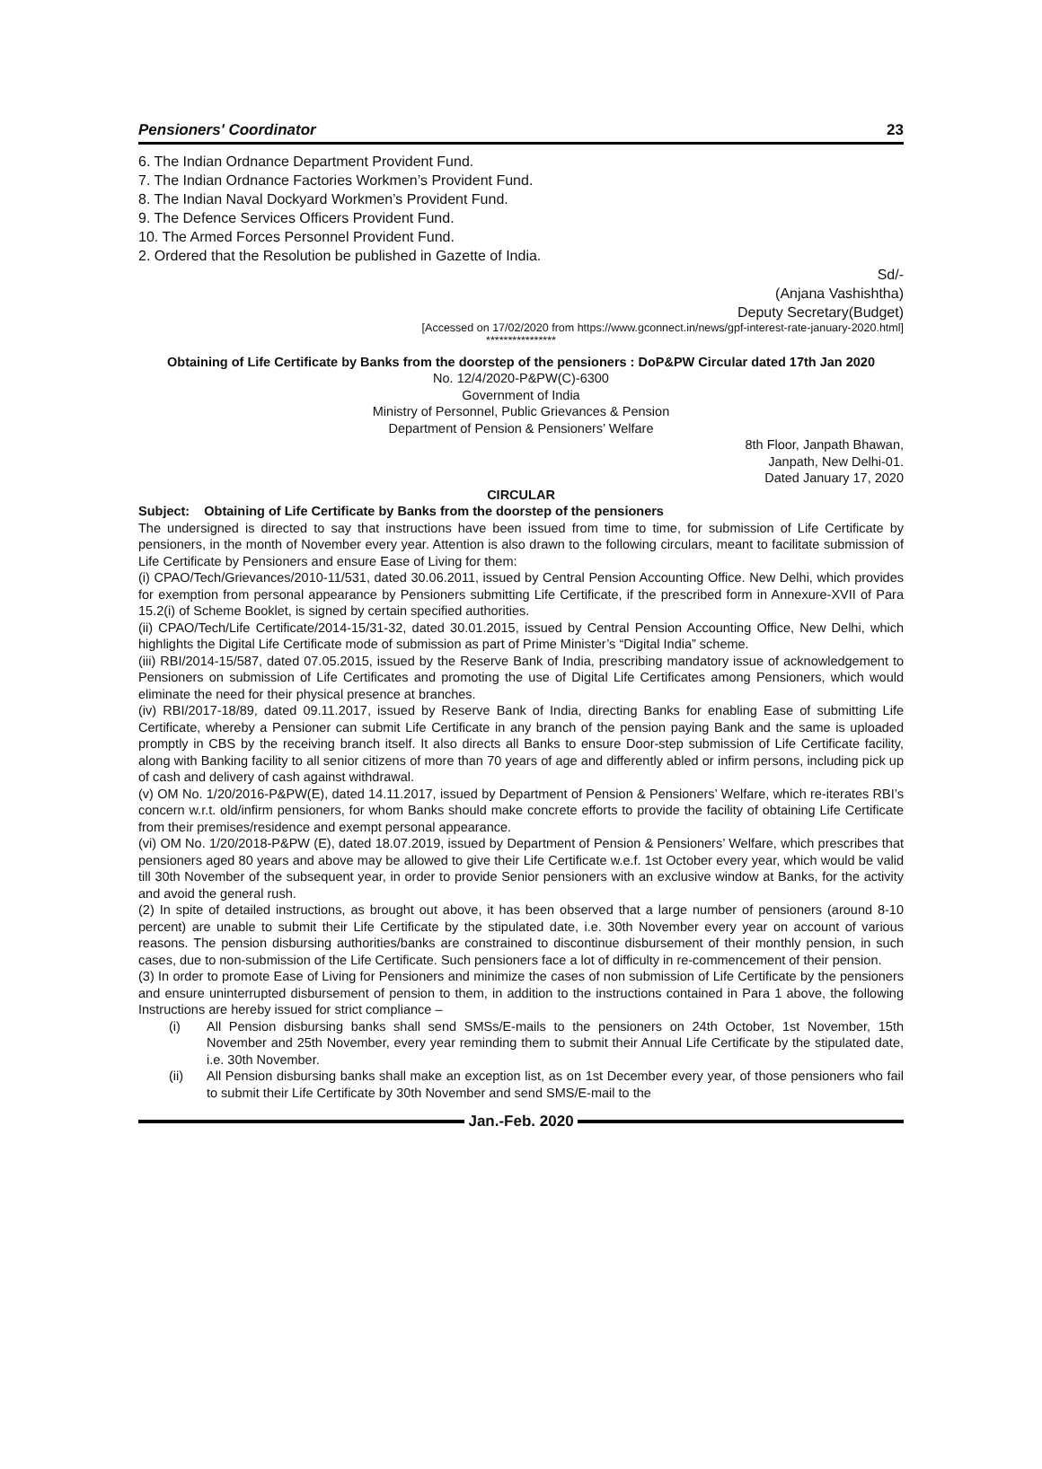Pensioners' Coordinator 23
6. The Indian Ordnance Department Provident Fund.
7. The Indian Ordnance Factories Workmen’s Provident Fund.
8. The Indian Naval Dockyard Workmen’s Provident Fund.
9. The Defence Services Officers Provident Fund.
10. The Armed Forces Personnel Provident Fund.
2. Ordered that the Resolution be published in Gazette of India.
Sd/-
(Anjana Vashishtha)
Deputy Secretary(Budget)
[Accessed on 17/02/2020 from https://www.gconnect.in/news/gpf-interest-rate-january-2020.html]
****************
Obtaining of Life Certificate by Banks from the doorstep of the pensioners : DoP&PW Circular dated 17th Jan 2020
No. 12/4/2020-P&PW(C)-6300
Government of India
Ministry of Personnel, Public Grievances & Pension
Department of Pension & Pensioners’ Welfare
8th Floor, Janpath Bhawan,
Janpath, New Delhi-01.
Dated January 17, 2020
CIRCULAR
Subject: Obtaining of Life Certificate by Banks from the doorstep of the pensioners
The undersigned is directed to say that instructions have been issued from time to time, for submission of Life Certificate by pensioners, in the month of November every year. Attention is also drawn to the following circulars, meant to facilitate submission of Life Certificate by Pensioners and ensure Ease of Living for them:
(i) CPAO/Tech/Grievances/2010-11/531, dated 30.06.2011, issued by Central Pension Accounting Office. New Delhi, which provides for exemption from personal appearance by Pensioners submitting Life Certificate, if the prescribed form in Annexure-XVII of Para 15.2(i) of Scheme Booklet, is signed by certain specified authorities.
(ii) CPAO/Tech/Life Certificate/2014-15/31-32, dated 30.01.2015, issued by Central Pension Accounting Office, New Delhi, which highlights the Digital Life Certificate mode of submission as part of Prime Minister’s “Digital India” scheme.
(iii) RBI/2014-15/587, dated 07.05.2015, issued by the Reserve Bank of India, prescribing mandatory issue of acknowledgement to Pensioners on submission of Life Certificates and promoting the use of Digital Life Certificates among Pensioners, which would eliminate the need for their physical presence at branches.
(iv) RBI/2017-18/89, dated 09.11.2017, issued by Reserve Bank of India, directing Banks for enabling Ease of submitting Life Certificate, whereby a Pensioner can submit Life Certificate in any branch of the pension paying Bank and the same is uploaded promptly in CBS by the receiving branch itself. It also directs all Banks to ensure Door-step submission of Life Certificate facility, along with Banking facility to all senior citizens of more than 70 years of age and differently abled or infirm persons, including pick up of cash and delivery of cash against withdrawal.
(v) OM No. 1/20/2016-P&PW(E), dated 14.11.2017, issued by Department of Pension & Pensioners’ Welfare, which re-iterates RBI’s concern w.r.t. old/infirm pensioners, for whom Banks should make concrete efforts to provide the facility of obtaining Life Certificate from their premises/residence and exempt personal appearance.
(vi) OM No. 1/20/2018-P&PW (E), dated 18.07.2019, issued by Department of Pension & Pensioners’ Welfare, which prescribes that pensioners aged 80 years and above may be allowed to give their Life Certificate w.e.f. 1st October every year, which would be valid till 30th November of the subsequent year, in order to provide Senior pensioners with an exclusive window at Banks, for the activity and avoid the general rush.
(2) In spite of detailed instructions, as brought out above, it has been observed that a large number of pensioners (around 8-10 percent) are unable to submit their Life Certificate by the stipulated date, i.e. 30th November every year on account of various reasons. The pension disbursing authorities/banks are constrained to discontinue disbursement of their monthly pension, in such cases, due to non-submission of the Life Certificate. Such pensioners face a lot of difficulty in re-commencement of their pension.
(3) In order to promote Ease of Living for Pensioners and minimize the cases of non submission of Life Certificate by the pensioners and ensure uninterrupted disbursement of pension to them, in addition to the instructions contained in Para 1 above, the following Instructions are hereby issued for strict compliance –
(i) All Pension disbursing banks shall send SMSs/E-mails to the pensioners on 24th October, 1st November, 15th November and 25th November, every year reminding them to submit their Annual Life Certificate by the stipulated date, i.e. 30th November.
(ii) All Pension disbursing banks shall make an exception list, as on 1st December every year, of those pensioners who fail to submit their Life Certificate by 30th November and send SMS/E-mail to the
Jan.-Feb. 2020